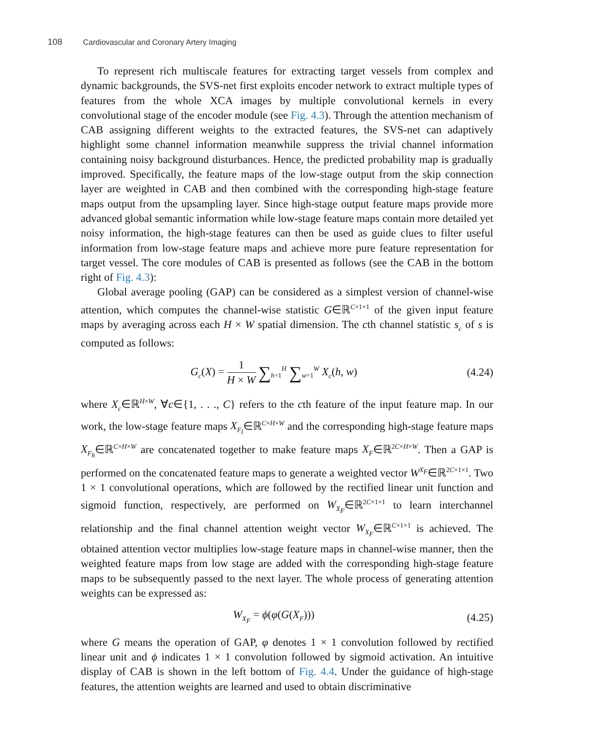108 Cardiovascular and Coronary Artery Imaging
To represent rich multiscale features for extracting target vessels from complex and dynamic backgrounds, the SVS-net first exploits encoder network to extract multiple types of features from the whole XCA images by multiple convolutional kernels in every convolutional stage of the encoder module (see Fig. 4.3). Through the attention mechanism of CAB assigning different weights to the extracted features, the SVS-net can adaptively highlight some channel information meanwhile suppress the trivial channel information containing noisy background disturbances. Hence, the predicted probability map is gradually improved. Specifically, the feature maps of the low-stage output from the skip connection layer are weighted in CAB and then combined with the corresponding high-stage feature maps output from the upsampling layer. Since high-stage output feature maps provide more advanced global semantic information while low-stage feature maps contain more detailed yet noisy information, the high-stage features can then be used as guide clues to filter useful information from low-stage feature maps and achieve more pure feature representation for target vessel. The core modules of CAB is presented as follows (see the CAB in the bottom right of Fig. 4.3):
Global average pooling (GAP) can be considered as a simplest version of channel-wise attention, which computes the channel-wise statistic G∈ℝ<sup>C×1×1</sup> of the given input feature maps by averaging across each H × W spatial dimension. The cth channel statistic s<sub>c</sub> of s is computed as follows:
G<sub>c</sub>(X) = 1 H × W ∑<sub>h=1</sub><sup>H</sup> ∑<sub>w=1</sub><sup>W</sup> X<sub>c</sub>(h, w)
(4.24)
where X<sub>c</sub>∈ℝ<sup>H×W</sup>, ∀c∈{1, . . ., C} refers to the cth feature of the input feature map. In our work, the low-stage feature maps X<sub>F<sub>l</sub></sub>∈ℝ<sup>C×H×W</sup> and the corresponding high-stage feature maps X<sub>F<sub>h</sub></sub>∈ℝ<sup>C×H×W</sup> are concatenated together to make feature maps X<sub>F</sub>∈ℝ<sup>2C×H×W</sup>. Then a GAP is performed on the concatenated feature maps to generate a weighted vector W<sup>X<sub>F</sub></sup>∈ℝ<sup>2C×1×1</sup>. Two 1 × 1 convolutional operations, which are followed by the rectified linear unit function and sigmoid function, respectively, are performed on W<sub>X<sub>F</sub></sub>∈ℝ<sup>2C×1×1</sup> to learn interchannel relationship and the final channel attention weight vector W<sub>X<sub>F</sub></sub>∈ℝ<sup>C×1×1</sup> is achieved. The obtained attention vector multiplies low-stage feature maps in channel-wise manner, then the weighted feature maps from low stage are added with the corresponding high-stage feature maps to be subsequently passed to the next layer. The whole process of generating attention weights can be expressed as:
W<sub>X<sub>F</sub></sub> = ϕ(φ(G(X<sub>F</sub>))) (4.25)
where G means the operation of GAP, φ denotes 1 × 1 convolution followed by rectified linear unit and ϕ indicates 1 × 1 convolution followed by sigmoid activation. An intuitive display of CAB is shown in the left bottom of Fig. 4.4. Under the guidance of high-stage features, the attention weights are learned and used to obtain discriminative